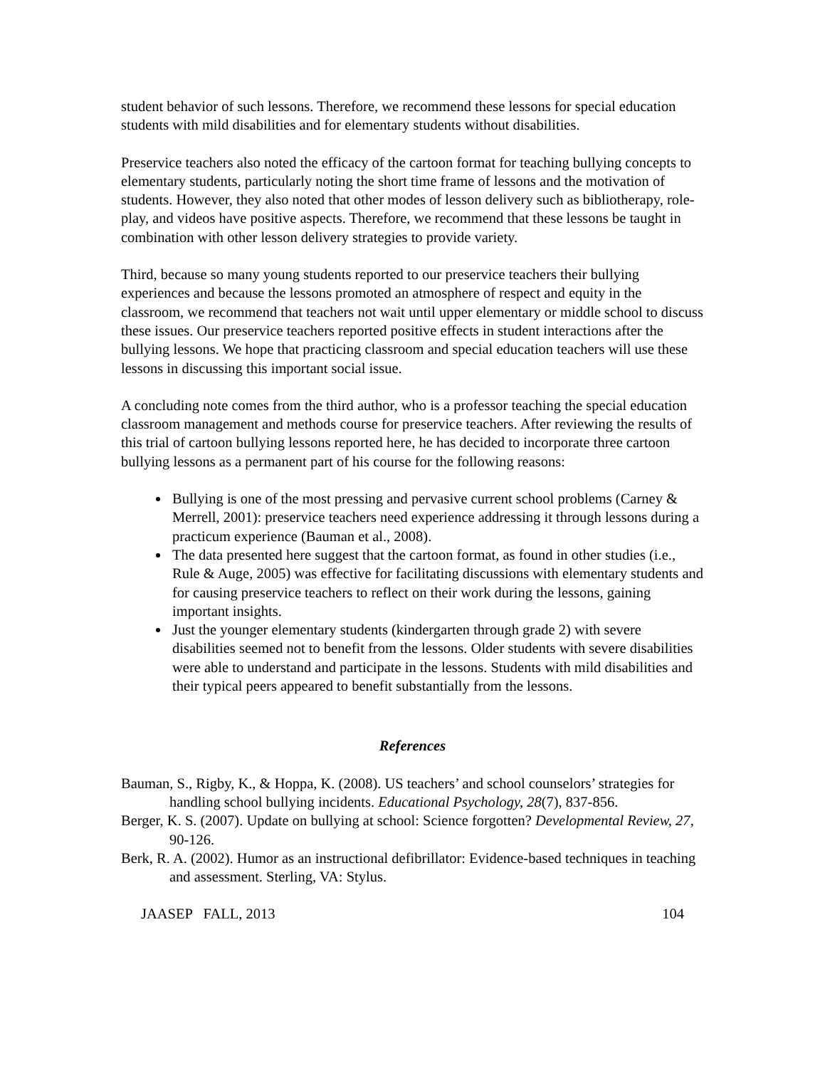student behavior of such lessons. Therefore, we recommend these lessons for special education students with mild disabilities and for elementary students without disabilities.
Preservice teachers also noted the efficacy of the cartoon format for teaching bullying concepts to elementary students, particularly noting the short time frame of lessons and the motivation of students. However, they also noted that other modes of lesson delivery such as bibliotherapy, role-play, and videos have positive aspects. Therefore, we recommend that these lessons be taught in combination with other lesson delivery strategies to provide variety.
Third, because so many young students reported to our preservice teachers their bullying experiences and because the lessons promoted an atmosphere of respect and equity in the classroom, we recommend that teachers not wait until upper elementary or middle school to discuss these issues. Our preservice teachers reported positive effects in student interactions after the bullying lessons. We hope that practicing classroom and special education teachers will use these lessons in discussing this important social issue.
A concluding note comes from the third author, who is a professor teaching the special education classroom management and methods course for preservice teachers. After reviewing the results of this trial of cartoon bullying lessons reported here, he has decided to incorporate three cartoon bullying lessons as a permanent part of his course for the following reasons:
Bullying is one of the most pressing and pervasive current school problems (Carney & Merrell, 2001): preservice teachers need experience addressing it through lessons during a practicum experience (Bauman et al., 2008).
The data presented here suggest that the cartoon format, as found in other studies (i.e., Rule & Auge, 2005) was effective for facilitating discussions with elementary students and for causing preservice teachers to reflect on their work during the lessons, gaining important insights.
Just the younger elementary students (kindergarten through grade 2) with severe disabilities seemed not to benefit from the lessons. Older students with severe disabilities were able to understand and participate in the lessons. Students with mild disabilities and their typical peers appeared to benefit substantially from the lessons.
References
Bauman, S., Rigby, K., & Hoppa, K. (2008). US teachers’ and school counselors’ strategies for handling school bullying incidents. Educational Psychology, 28(7), 837-856.
Berger, K. S. (2007). Update on bullying at school: Science forgotten? Developmental Review, 27, 90-126.
Berk, R. A. (2002). Humor as an instructional defibrillator: Evidence-based techniques in teaching and assessment. Sterling, VA: Stylus.
JAASEP FALL, 2013 104